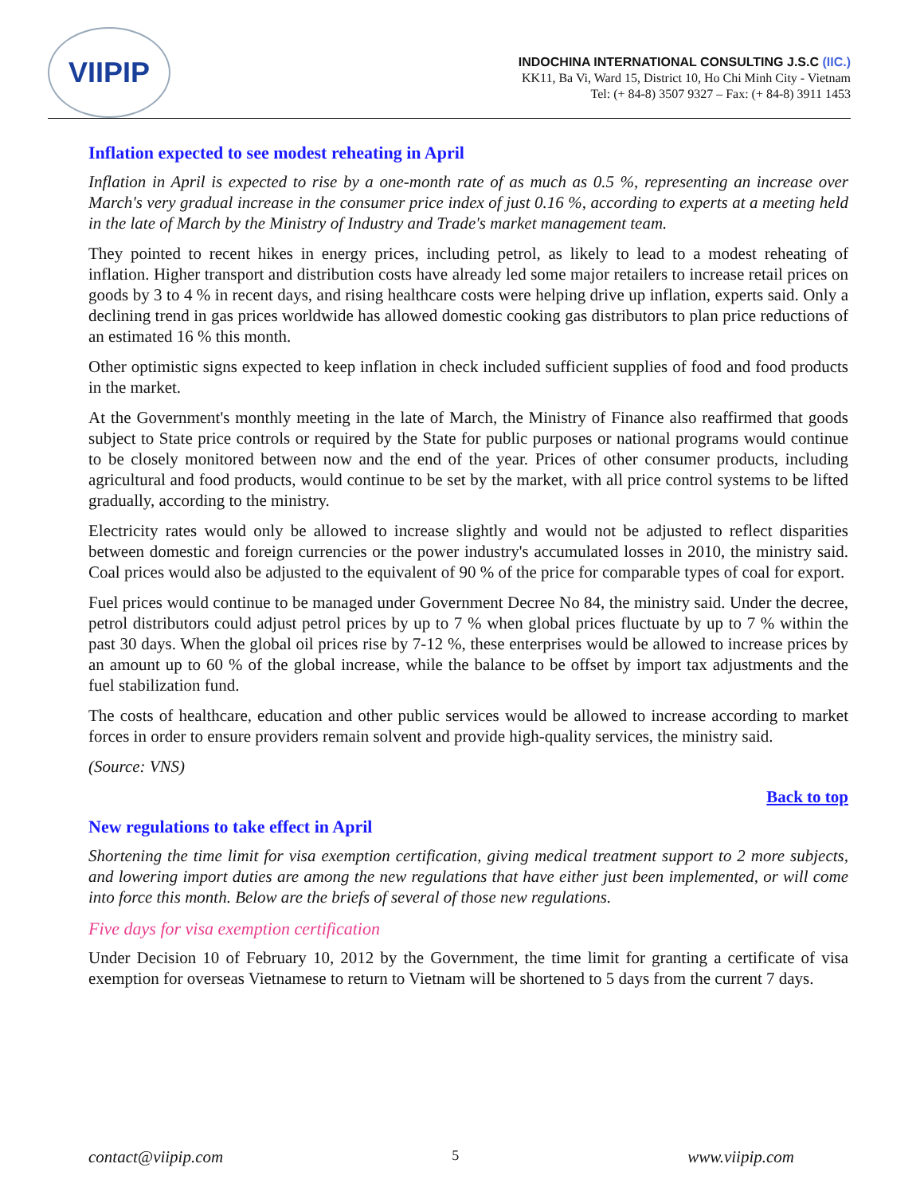VIIPIP
INDOCHINA INTERNATIONAL CONSULTING J.S.C (IIC.)
KK11, Ba Vi, Ward 15, District 10, Ho Chi Minh City - Vietnam
Tel: (+ 84-8) 3507 9327 – Fax: (+ 84-8) 3911 1453
Inflation expected to see modest reheating in April
Inflation in April is expected to rise by a one-month rate of as much as 0.5 %, representing an increase over March's very gradual increase in the consumer price index of just 0.16 %, according to experts at a meeting held in the late of March by the Ministry of Industry and Trade's market management team.
They pointed to recent hikes in energy prices, including petrol, as likely to lead to a modest reheating of inflation. Higher transport and distribution costs have already led some major retailers to increase retail prices on goods by 3 to 4 % in recent days, and rising healthcare costs were helping drive up inflation, experts said. Only a declining trend in gas prices worldwide has allowed domestic cooking gas distributors to plan price reductions of an estimated 16 % this month.
Other optimistic signs expected to keep inflation in check included sufficient supplies of food and food products in the market.
At the Government's monthly meeting in the late of March, the Ministry of Finance also reaffirmed that goods subject to State price controls or required by the State for public purposes or national programs would continue to be closely monitored between now and the end of the year. Prices of other consumer products, including agricultural and food products, would continue to be set by the market, with all price control systems to be lifted gradually, according to the ministry.
Electricity rates would only be allowed to increase slightly and would not be adjusted to reflect disparities between domestic and foreign currencies or the power industry's accumulated losses in 2010, the ministry said. Coal prices would also be adjusted to the equivalent of 90 % of the price for comparable types of coal for export.
Fuel prices would continue to be managed under Government Decree No 84, the ministry said. Under the decree, petrol distributors could adjust petrol prices by up to 7 % when global prices fluctuate by up to 7 % within the past 30 days. When the global oil prices rise by 7-12 %, these enterprises would be allowed to increase prices by an amount up to 60 % of the global increase, while the balance to be offset by import tax adjustments and the fuel stabilization fund.
The costs of healthcare, education and other public services would be allowed to increase according to market forces in order to ensure providers remain solvent and provide high-quality services, the ministry said.
(Source: VNS)
Back to top
New regulations to take effect in April
Shortening the time limit for visa exemption certification, giving medical treatment support to 2 more subjects, and lowering import duties are among the new regulations that have either just been implemented, or will come into force this month. Below are the briefs of several of those new regulations.
Five days for visa exemption certification
Under Decision 10 of February 10, 2012 by the Government, the time limit for granting a certificate of visa exemption for overseas Vietnamese to return to Vietnam will be shortened to 5 days from the current 7 days.
contact@viipip.com 5 www.viipip.com